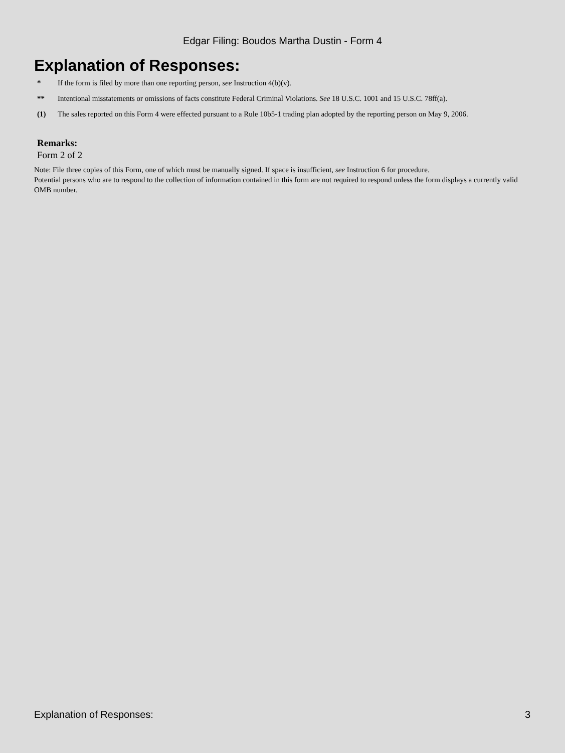Edgar Filing: Boudos Martha Dustin - Form 4
Explanation of Responses:
| * | If the form is filed by more than one reporting person, see Instruction 4(b)(v). |
| ** | Intentional misstatements or omissions of facts constitute Federal Criminal Violations. See 18 U.S.C. 1001 and 15 U.S.C. 78ff(a). |
| (1) | The sales reported on this Form 4 were effected pursuant to a Rule 10b5-1 trading plan adopted by the reporting person on May 9, 2006. |
Remarks:
Form 2 of 2
Note: File three copies of this Form, one of which must be manually signed. If space is insufficient, see Instruction 6 for procedure.
Potential persons who are to respond to the collection of information contained in this form are not required to respond unless the form displays a currently valid OMB number.
Explanation of Responses: 3